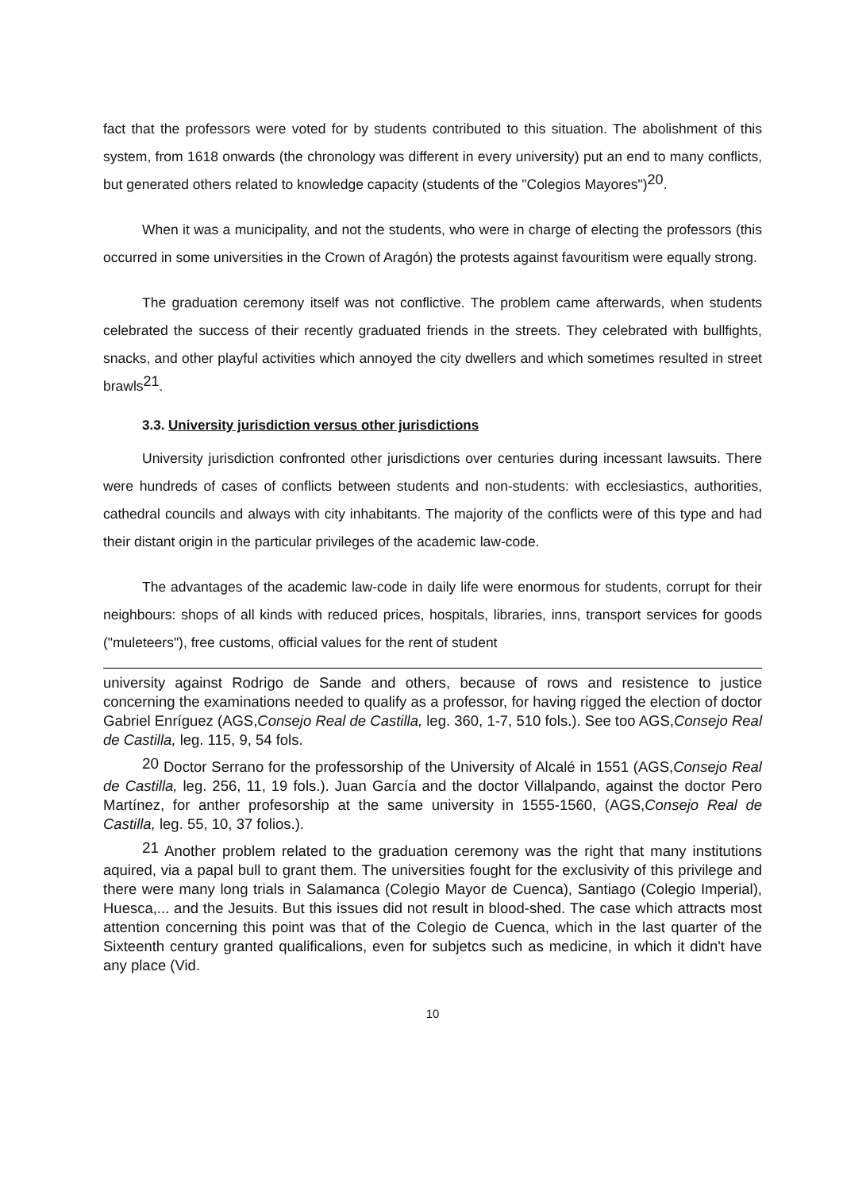fact that the professors were voted for by students contributed to this situation. The abolishment of this system, from 1618 onwards (the chronology was different in every university) put an end to many conflicts, but generated others related to knowledge capacity (students of the "Colegios Mayores")<sup>20</sup>.
When it was a municipality, and not the students, who were in charge of electing the professors (this occurred in some universities in the Crown of Aragón) the protests against favouritism were equally strong.
The graduation ceremony itself was not conflictive. The problem came afterwards, when students celebrated the success of their recently graduated friends in the streets. They celebrated with bullfights, snacks, and other playful activities which annoyed the city dwellers and which sometimes resulted in street brawls<sup>21</sup>.
3.3. University jurisdiction versus other jurisdictions
University jurisdiction confronted other jurisdictions over centuries during incessant lawsuits. There were hundreds of cases of conflicts between students and non-students: with ecclesiastics, authorities, cathedral councils and always with city inhabitants. The majority of the conflicts were of this type and had their distant origin in the particular privileges of the academic law-code.
The advantages of the academic law-code in daily life were enormous for students, corrupt for their neighbours: shops of all kinds with reduced prices, hospitals, libraries, inns, transport services for goods ("muleteers"), free customs, official values for the rent of student
university against Rodrigo de Sande and others, because of rows and resistence to justice concerning the examinations needed to qualify as a professor, for having rigged the election of doctor Gabriel Enríguez (AGS,Consejo Real de Castilla, leg. 360, 1-7, 510 fols.). See too AGS,Consejo Real de Castilla, leg. 115, 9, 54 fols.
<sup>20</sup> Doctor Serrano for the professorship of the University of Alcalé in 1551 (AGS,Consejo Real de Castilla, leg. 256, 11, 19 fols.). Juan García and the doctor Villalpando, against the doctor Pero Martínez, for anther profesorship at the same university in 1555-1560, (AGS,Consejo Real de Castilla, leg. 55, 10, 37 folios.).
<sup>21</sup> Another problem related to the graduation ceremony was the right that many institutions aquired, via a papal bull to grant them. The universities fought for the exclusivity of this privilege and there were many long trials in Salamanca (Colegio Mayor de Cuenca), Santiago (Colegio Imperial), Huesca,... and the Jesuits. But this issues did not result in blood-shed. The case which attracts most attention concerning this point was that of the Colegio de Cuenca, which in the last quarter of the Sixteenth century granted qualificalions, even for subjetcs such as medicine, in which it didn't have any place (Vid.
10